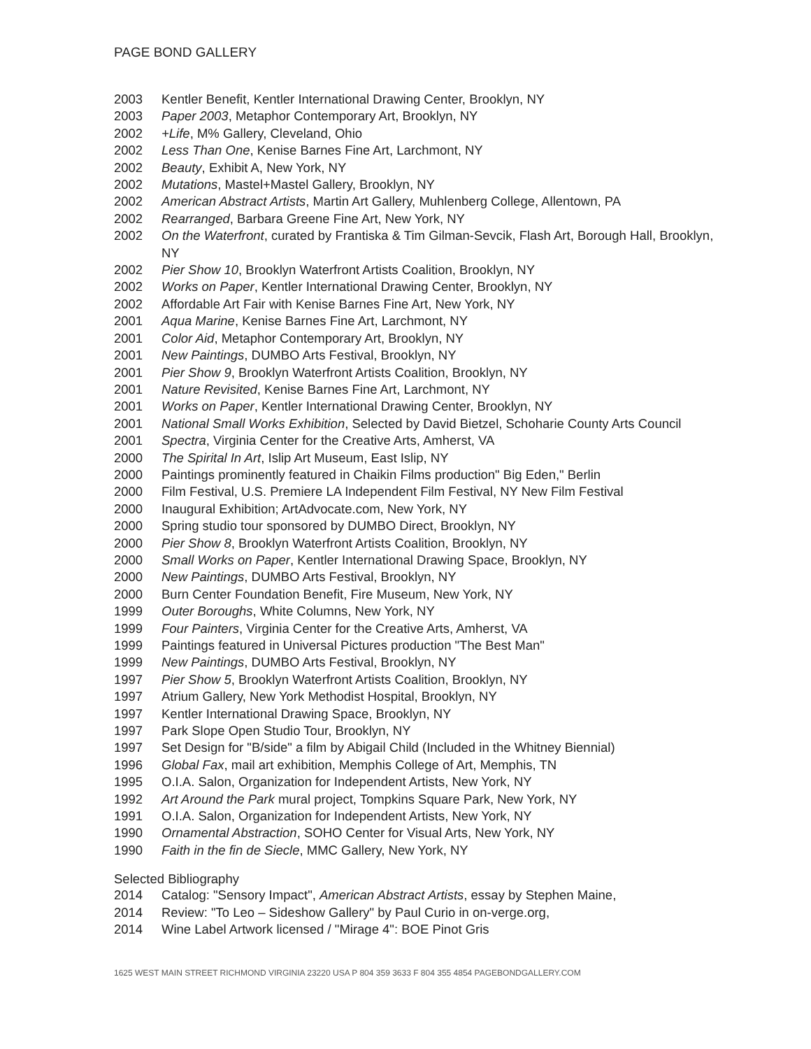PAGE BOND GALLERY
2003 Kentler Benefit, Kentler International Drawing Center, Brooklyn, NY
2003 Paper 2003, Metaphor Contemporary Art, Brooklyn, NY
2002 +Life, M% Gallery, Cleveland, Ohio
2002 Less Than One, Kenise Barnes Fine Art, Larchmont, NY
2002 Beauty, Exhibit A, New York, NY
2002 Mutations, Mastel+Mastel Gallery, Brooklyn, NY
2002 American Abstract Artists, Martin Art Gallery, Muhlenberg College, Allentown, PA
2002 Rearranged, Barbara Greene Fine Art, New York, NY
2002 On the Waterfront, curated by Frantiska & Tim Gilman-Sevcik, Flash Art, Borough Hall, Brooklyn, NY
2002 Pier Show 10, Brooklyn Waterfront Artists Coalition, Brooklyn, NY
2002 Works on Paper, Kentler International Drawing Center, Brooklyn, NY
2002 Affordable Art Fair with Kenise Barnes Fine Art, New York, NY
2001 Aqua Marine, Kenise Barnes Fine Art, Larchmont, NY
2001 Color Aid, Metaphor Contemporary Art, Brooklyn, NY
2001 New Paintings, DUMBO Arts Festival, Brooklyn, NY
2001 Pier Show 9, Brooklyn Waterfront Artists Coalition, Brooklyn, NY
2001 Nature Revisited, Kenise Barnes Fine Art, Larchmont, NY
2001 Works on Paper, Kentler International Drawing Center, Brooklyn, NY
2001 National Small Works Exhibition, Selected by David Bietzel, Schoharie County Arts Council
2001 Spectra, Virginia Center for the Creative Arts, Amherst, VA
2000 The Spirital In Art, Islip Art Museum, East Islip, NY
2000 Paintings prominently featured in Chaikin Films production" Big Eden," Berlin
2000 Film Festival, U.S. Premiere LA Independent Film Festival, NY New Film Festival
2000 Inaugural Exhibition; ArtAdvocate.com, New York, NY
2000 Spring studio tour sponsored by DUMBO Direct, Brooklyn, NY
2000 Pier Show 8, Brooklyn Waterfront Artists Coalition, Brooklyn, NY
2000 Small Works on Paper, Kentler International Drawing Space, Brooklyn, NY
2000 New Paintings, DUMBO Arts Festival, Brooklyn, NY
2000 Burn Center Foundation Benefit, Fire Museum, New York, NY
1999 Outer Boroughs, White Columns, New York, NY
1999 Four Painters, Virginia Center for the Creative Arts, Amherst, VA
1999 Paintings featured in Universal Pictures production "The Best Man"
1999 New Paintings, DUMBO Arts Festival, Brooklyn, NY
1997 Pier Show 5, Brooklyn Waterfront Artists Coalition, Brooklyn, NY
1997 Atrium Gallery, New York Methodist Hospital, Brooklyn, NY
1997 Kentler International Drawing Space, Brooklyn, NY
1997 Park Slope Open Studio Tour, Brooklyn, NY
1997 Set Design for "B/side" a film by Abigail Child (Included in the Whitney Biennial)
1996 Global Fax, mail art exhibition, Memphis College of Art, Memphis, TN
1995 O.I.A. Salon, Organization for Independent Artists, New York, NY
1992 Art Around the Park mural project, Tompkins Square Park, New York, NY
1991 O.I.A. Salon, Organization for Independent Artists, New York, NY
1990 Ornamental Abstraction, SOHO Center for Visual Arts, New York, NY
1990 Faith in the fin de Siecle, MMC Gallery, New York, NY
Selected Bibliography
2014 Catalog: "Sensory Impact", American Abstract Artists, essay by Stephen Maine,
2014 Review: "To Leo – Sideshow Gallery" by Paul Curio in on-verge.org,
2014 Wine Label Artwork licensed / "Mirage 4": BOE Pinot Gris
1625 WEST MAIN STREET RICHMOND VIRGINIA 23220 USA P 804 359 3633 F 804 355 4854 PAGEBONDGALLERY.COM